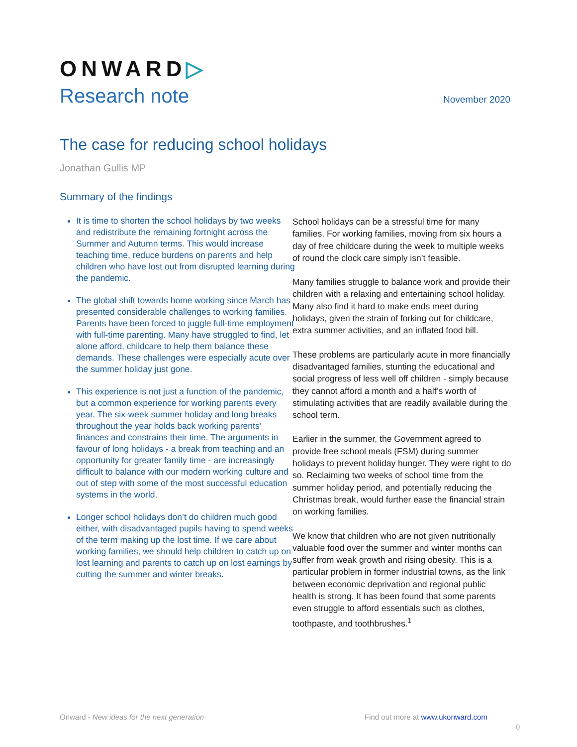ONWARD▷
Research note November 2020
The case for reducing school holidays
Jonathan Gullis MP
Summary of the findings
It is time to shorten the school holidays by two weeks and redistribute the remaining fortnight across the Summer and Autumn terms. This would increase teaching time, reduce burdens on parents and help children who have lost out from disrupted learning during the pandemic.
The global shift towards home working since March has presented considerable challenges to working families. Parents have been forced to juggle full-time employment with full-time parenting. Many have struggled to find, let alone afford, childcare to help them balance these demands. These challenges were especially acute over the summer holiday just gone.
This experience is not just a function of the pandemic, but a common experience for working parents every year. The six-week summer holiday and long breaks throughout the year holds back working parents’ finances and constrains their time. The arguments in favour of long holidays - a break from teaching and an opportunity for greater family time - are increasingly difficult to balance with our modern working culture and out of step with some of the most successful education systems in the world.
Longer school holidays don’t do children much good either, with disadvantaged pupils having to spend weeks of the term making up the lost time. If we care about working families, we should help children to catch up on lost learning and parents to catch up on lost earnings by cutting the summer and winter breaks.
School holidays can be a stressful time for many families. For working families, moving from six hours a day of free childcare during the week to multiple weeks of round the clock care simply isn’t feasible.
Many families struggle to balance work and provide their children with a relaxing and entertaining school holiday. Many also find it hard to make ends meet during holidays, given the strain of forking out for childcare, extra summer activities, and an inflated food bill.
These problems are particularly acute in more financially disadvantaged families, stunting the educational and social progress of less well off children - simply because they cannot afford a month and a half’s worth of stimulating activities that are readily available during the school term.
Earlier in the summer, the Government agreed to provide free school meals (FSM) during summer holidays to prevent holiday hunger. They were right to do so. Reclaiming two weeks of school time from the summer holiday period, and potentially reducing the Christmas break, would further ease the financial strain on working families.
We know that children who are not given nutritionally valuable food over the summer and winter months can suffer from weak growth and rising obesity. This is a particular problem in former industrial towns, as the link between economic deprivation and regional public health is strong. It has been found that some parents even struggle to afford essentials such as clothes, toothpaste, and toothbrushes.<sup>1</sup>
Onward - New ideas for the next generation
Find out more at www.ukonward.com
0